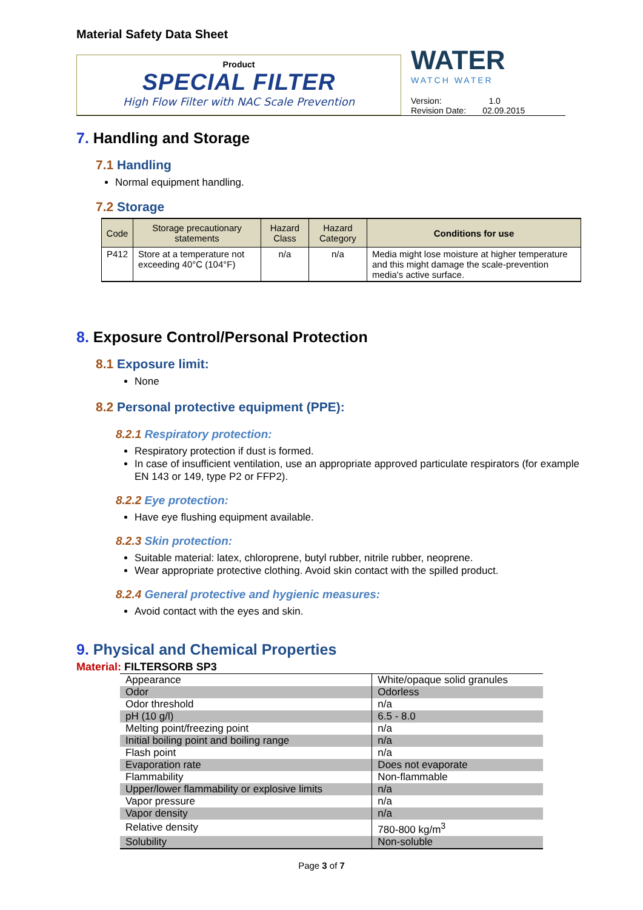Material Safety Data Sheet
Product
SPECIAL FILTER
High Flow Filter with NAC Scale Prevention
WATER
WATCH WATER
Version: 1.0
Revision Date: 02.09.2015
7. Handling and Storage
7.1 Handling
Normal equipment handling.
7.2 Storage
| Code | Storage precautionary statements | Hazard Class | Hazard Category | Conditions for use |
| --- | --- | --- | --- | --- |
| P412 | Store at a temperature not exceeding 40°C (104°F) | n/a | n/a | Media might lose moisture at higher temperature and this might damage the scale-prevention media's active surface. |
8. Exposure Control/Personal Protection
8.1 Exposure limit:
None
8.2 Personal protective equipment (PPE):
8.2.1 Respiratory protection:
Respiratory protection if dust is formed.
In case of insufficient ventilation, use an appropriate approved particulate respirators (for example EN 143 or 149, type P2 or FFP2).
8.2.2 Eye protection:
Have eye flushing equipment available.
8.2.3 Skin protection:
Suitable material: latex, chloroprene, butyl rubber, nitrile rubber, neoprene.
Wear appropriate protective clothing. Avoid skin contact with the spilled product.
8.2.4 General protective and hygienic measures:
Avoid contact with the eyes and skin.
9. Physical and Chemical Properties
Material: FILTERSORB SP3
| Appearance | White/opaque solid granules |
| Odor | Odorless |
| Odor threshold | n/a |
| pH (10 g/l) | 6.5 - 8.0 |
| Melting point/freezing point | n/a |
| Initial boiling point and boiling range | n/a |
| Flash point | n/a |
| Evaporation rate | Does not evaporate |
| Flammability | Non-flammable |
| Upper/lower flammability or explosive limits | n/a |
| Vapor pressure | n/a |
| Vapor density | n/a |
| Relative density | 780-800 kg/m<sup>3</sup> |
| Solubility | Non-soluble |
Page 3 of 7